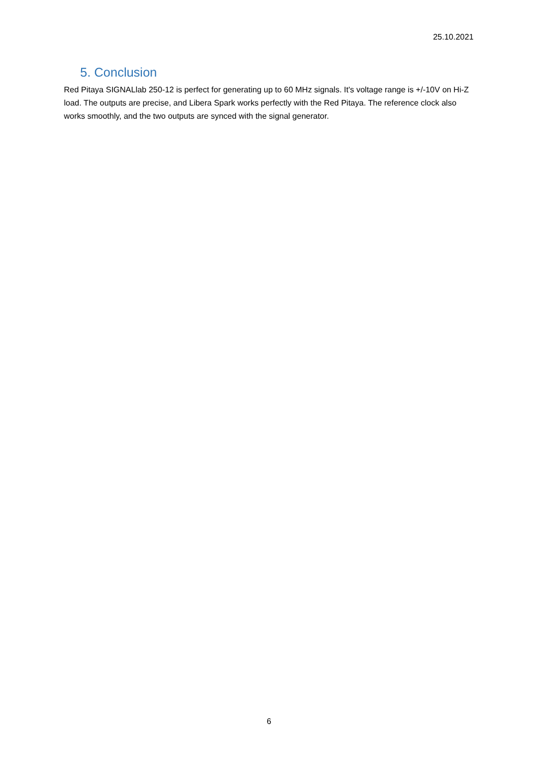25.10.2021
5. Conclusion
Red Pitaya SIGNALlab 250-12 is perfect for generating up to 60 MHz signals. It's voltage range is +/-10V on Hi-Z load. The outputs are precise, and Libera Spark works perfectly with the Red Pitaya. The reference clock also works smoothly, and the two outputs are synced with the signal generator.
6